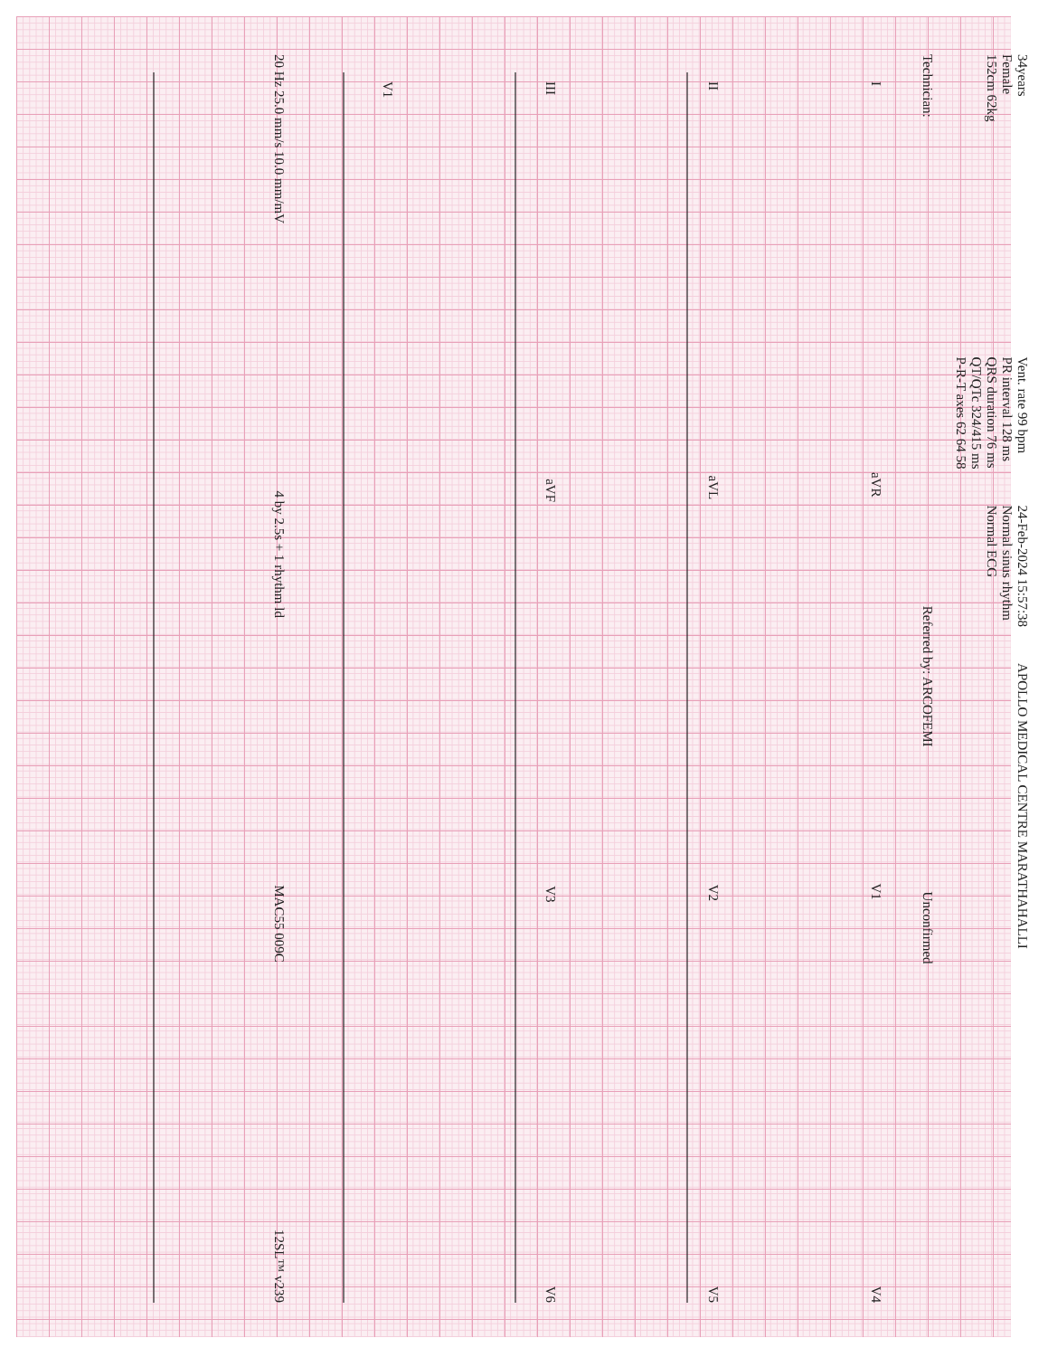34years
Female
152cm 62kg
Vent. rate 99 bpm
PR interval 128 ms
QRS duration 76 ms
QT/QTc 324/415 ms
P-R-T axes 62 64 58
24-Feb-2024 15:57:38
Normal sinus rhythm
Normal ECG
APOLLO MEDICAL CENTRE MARATHAHALLI
Technician:
Referred by: ARCOFEMI
Unconfirmed
IaVR V1 V4
II aVL V2 V5
III aVF V3 V6
V1
20 Hz 25.0 mm/s 10.0 mm/mV 4 by 2.5s + 1 rhythm ld MAC55 009C 12SL™ v239